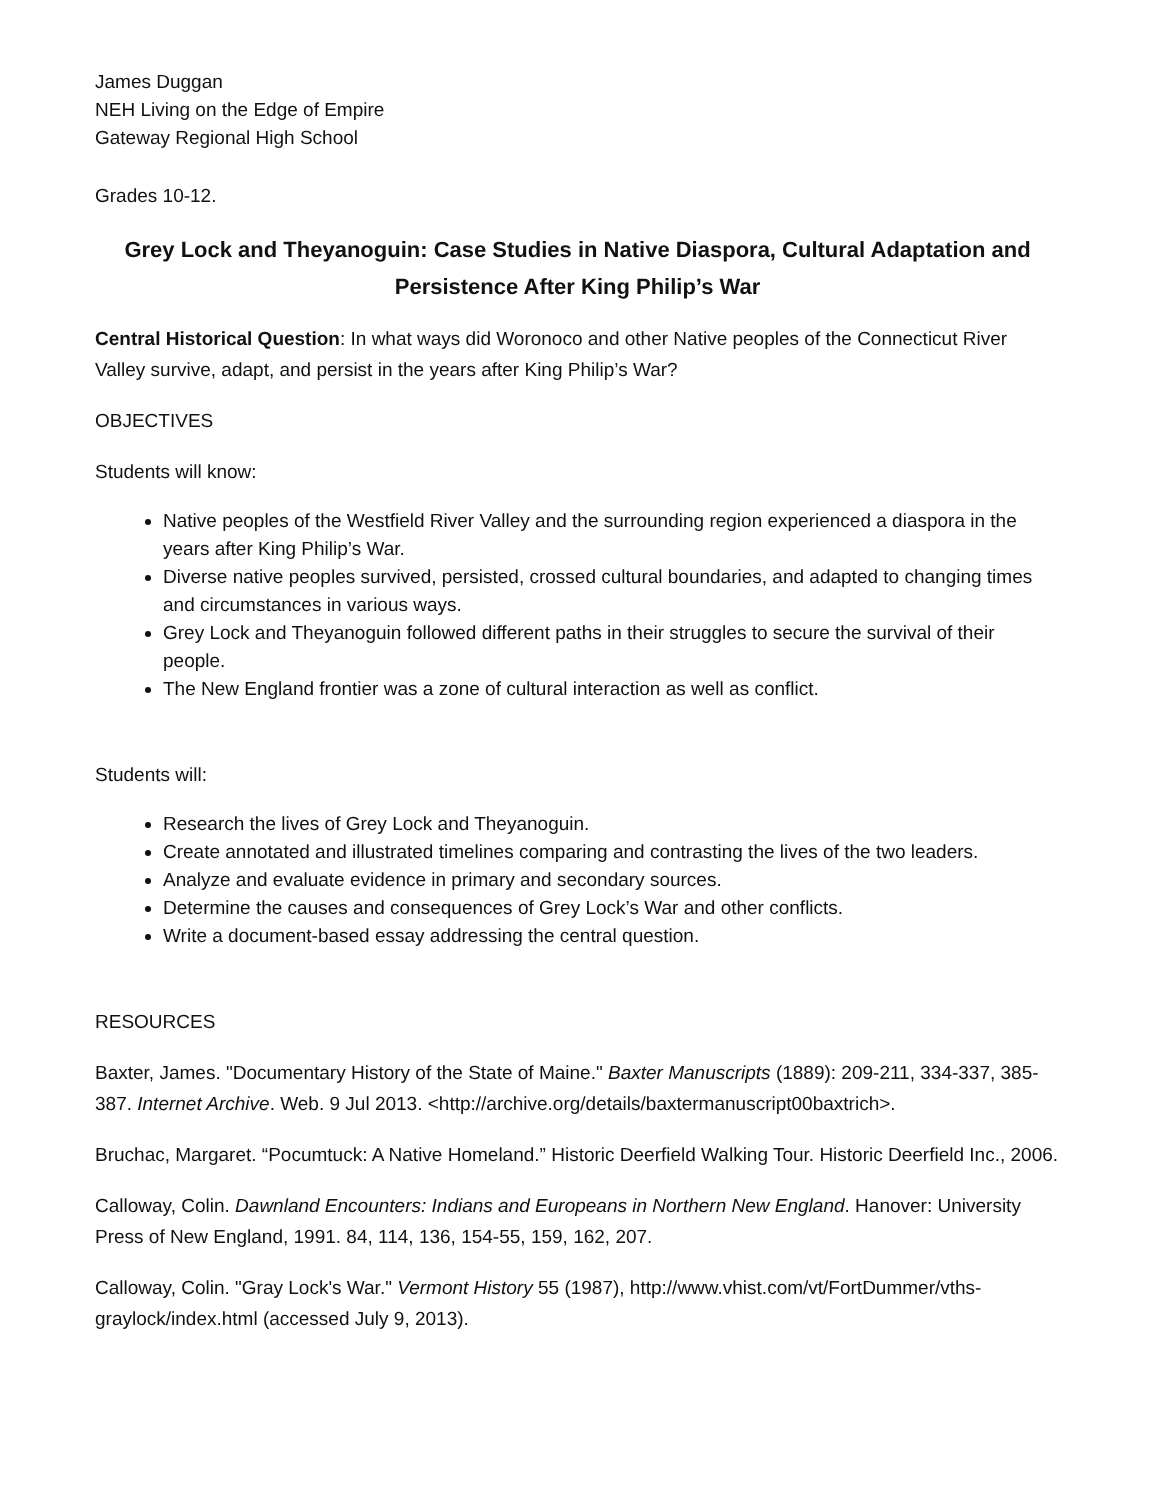James Duggan
NEH Living on the Edge of Empire
Gateway Regional High School
Grades 10-12.
Grey Lock and Theyanoguin: Case Studies in Native Diaspora, Cultural Adaptation and Persistence After King Philip’s War
Central Historical Question: In what ways did Woronoco and other Native peoples of the Connecticut River Valley survive, adapt, and persist in the years after King Philip’s War?
OBJECTIVES
Students will know:
Native peoples of the Westfield River Valley and the surrounding region experienced a diaspora in the years after King Philip’s War.
Diverse native peoples survived, persisted, crossed cultural boundaries, and adapted to changing times and circumstances in various ways.
Grey Lock and Theyanoguin followed different paths in their struggles to secure the survival of their people.
The New England frontier was a zone of cultural interaction as well as conflict.
Students will:
Research the lives of Grey Lock and Theyanoguin.
Create annotated and illustrated timelines comparing and contrasting the lives of the two leaders.
Analyze and evaluate evidence in primary and secondary sources.
Determine the causes and consequences of Grey Lock’s War and other conflicts.
Write a document-based essay addressing the central question.
RESOURCES
Baxter, James. "Documentary History of the State of Maine." Baxter Manuscripts (1889): 209-211, 334-337, 385-387. Internet Archive. Web. 9 Jul 2013. <http://archive.org/details/baxtermanuscript00baxtrich>.
Bruchac, Margaret. “Pocumtuck: A Native Homeland.” Historic Deerfield Walking Tour. Historic Deerfield Inc., 2006.
Calloway, Colin. Dawnland Encounters: Indians and Europeans in Northern New England. Hanover: University Press of New England, 1991. 84, 114, 136, 154-55, 159, 162, 207.
Calloway, Colin. "Gray Lock's War." Vermont History 55 (1987), http://www.vhist.com/vt/FortDummer/vths-graylock/index.html (accessed July 9, 2013).